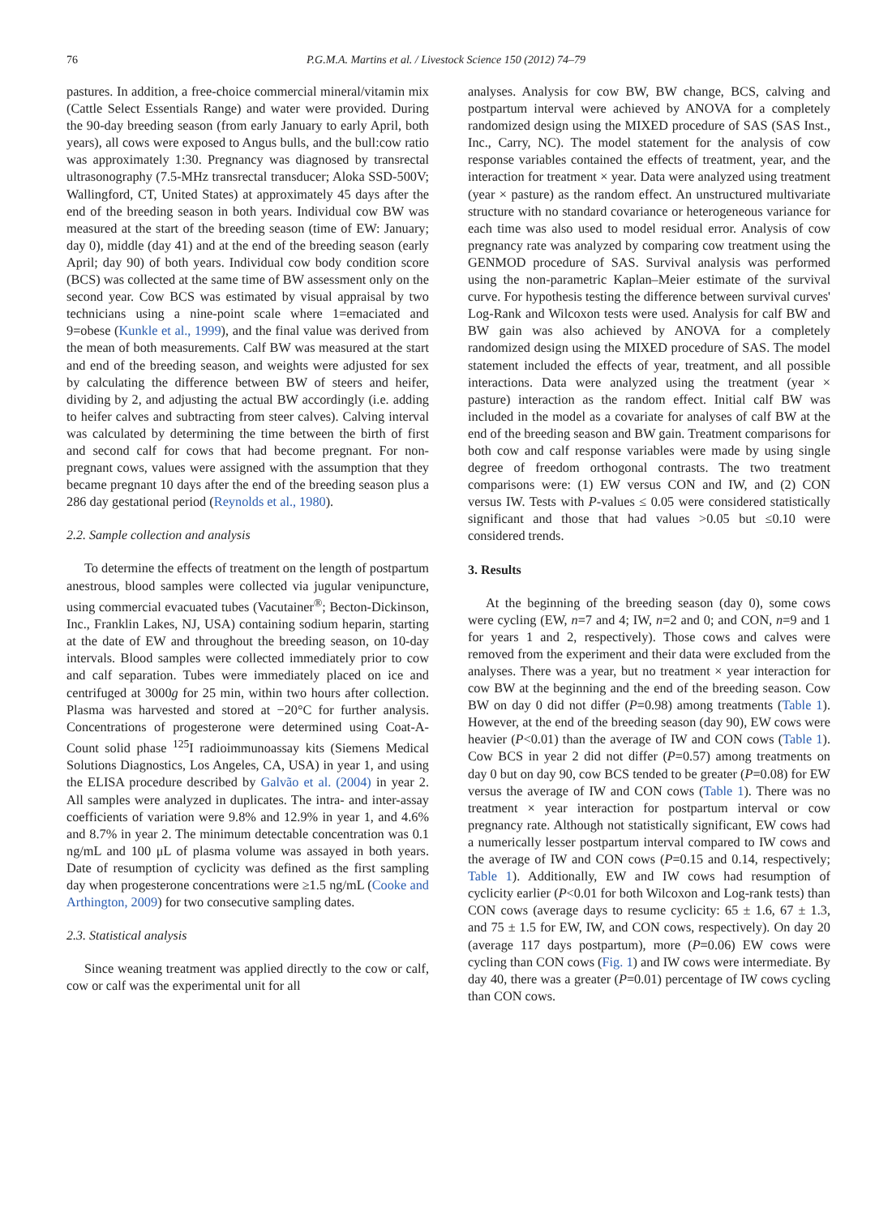76 P.G.M.A. Martins et al. / Livestock Science 150 (2012) 74–79
pastures. In addition, a free-choice commercial mineral/vitamin mix (Cattle Select Essentials Range) and water were provided. During the 90-day breeding season (from early January to early April, both years), all cows were exposed to Angus bulls, and the bull:cow ratio was approximately 1:30. Pregnancy was diagnosed by transrectal ultrasonography (7.5-MHz transrectal transducer; Aloka SSD-500V; Wallingford, CT, United States) at approximately 45 days after the end of the breeding season in both years. Individual cow BW was measured at the start of the breeding season (time of EW: January; day 0), middle (day 41) and at the end of the breeding season (early April; day 90) of both years. Individual cow body condition score (BCS) was collected at the same time of BW assessment only on the second year. Cow BCS was estimated by visual appraisal by two technicians using a nine-point scale where 1=emaciated and 9=obese (Kunkle et al., 1999), and the final value was derived from the mean of both measurements. Calf BW was measured at the start and end of the breeding season, and weights were adjusted for sex by calculating the difference between BW of steers and heifer, dividing by 2, and adjusting the actual BW accordingly (i.e. adding to heifer calves and subtracting from steer calves). Calving interval was calculated by determining the time between the birth of first and second calf for cows that had become pregnant. For non-pregnant cows, values were assigned with the assumption that they became pregnant 10 days after the end of the breeding season plus a 286 day gestational period (Reynolds et al., 1980).
2.2. Sample collection and analysis
To determine the effects of treatment on the length of postpartum anestrous, blood samples were collected via jugular venipuncture, using commercial evacuated tubes (Vacutainer<sup>®</sup>; Becton-Dickinson, Inc., Franklin Lakes, NJ, USA) containing sodium heparin, starting at the date of EW and throughout the breeding season, on 10-day intervals. Blood samples were collected immediately prior to cow and calf separation. Tubes were immediately placed on ice and centrifuged at 3000g for 25 min, within two hours after collection. Plasma was harvested and stored at −20°C for further analysis. Concentrations of progesterone were determined using Coat-A-Count solid phase <sup>125</sup>I radioimmunoassay kits (Siemens Medical Solutions Diagnostics, Los Angeles, CA, USA) in year 1, and using the ELISA procedure described by Galvão et al. (2004) in year 2. All samples were analyzed in duplicates. The intra- and inter-assay coefficients of variation were 9.8% and 12.9% in year 1, and 4.6% and 8.7% in year 2. The minimum detectable concentration was 0.1 ng/mL and 100 μL of plasma volume was assayed in both years. Date of resumption of cyclicity was defined as the first sampling day when progesterone concentrations were ≥1.5 ng/mL (Cooke and Arthington, 2009) for two consecutive sampling dates.
2.3. Statistical analysis
Since weaning treatment was applied directly to the cow or calf, cow or calf was the experimental unit for all
analyses. Analysis for cow BW, BW change, BCS, calving and postpartum interval were achieved by ANOVA for a completely randomized design using the MIXED procedure of SAS (SAS Inst., Inc., Carry, NC). The model statement for the analysis of cow response variables contained the effects of treatment, year, and the interaction for treatment × year. Data were analyzed using treatment (year × pasture) as the random effect. An unstructured multivariate structure with no standard covariance or heterogeneous variance for each time was also used to model residual error. Analysis of cow pregnancy rate was analyzed by comparing cow treatment using the GENMOD procedure of SAS. Survival analysis was performed using the non-parametric Kaplan–Meier estimate of the survival curve. For hypothesis testing the difference between survival curves' Log-Rank and Wilcoxon tests were used. Analysis for calf BW and BW gain was also achieved by ANOVA for a completely randomized design using the MIXED procedure of SAS. The model statement included the effects of year, treatment, and all possible interactions. Data were analyzed using the treatment (year × pasture) interaction as the random effect. Initial calf BW was included in the model as a covariate for analyses of calf BW at the end of the breeding season and BW gain. Treatment comparisons for both cow and calf response variables were made by using single degree of freedom orthogonal contrasts. The two treatment comparisons were: (1) EW versus CON and IW, and (2) CON versus IW. Tests with P-values ≤ 0.05 were considered statistically significant and those that had values >0.05 but ≤0.10 were considered trends.
3. Results
At the beginning of the breeding season (day 0), some cows were cycling (EW, n=7 and 4; IW, n=2 and 0; and CON, n=9 and 1 for years 1 and 2, respectively). Those cows and calves were removed from the experiment and their data were excluded from the analyses. There was a year, but no treatment × year interaction for cow BW at the beginning and the end of the breeding season. Cow BW on day 0 did not differ (P=0.98) among treatments (Table 1). However, at the end of the breeding season (day 90), EW cows were heavier (P<0.01) than the average of IW and CON cows (Table 1). Cow BCS in year 2 did not differ (P=0.57) among treatments on day 0 but on day 90, cow BCS tended to be greater (P=0.08) for EW versus the average of IW and CON cows (Table 1). There was no treatment × year interaction for postpartum interval or cow pregnancy rate. Although not statistically significant, EW cows had a numerically lesser postpartum interval compared to IW cows and the average of IW and CON cows (P=0.15 and 0.14, respectively; Table 1). Additionally, EW and IW cows had resumption of cyclicity earlier (P<0.01 for both Wilcoxon and Log-rank tests) than CON cows (average days to resume cyclicity: 65 ± 1.6, 67 ± 1.3, and 75 ± 1.5 for EW, IW, and CON cows, respectively). On day 20 (average 117 days postpartum), more (P=0.06) EW cows were cycling than CON cows (Fig. 1) and IW cows were intermediate. By day 40, there was a greater (P=0.01) percentage of IW cows cycling than CON cows.